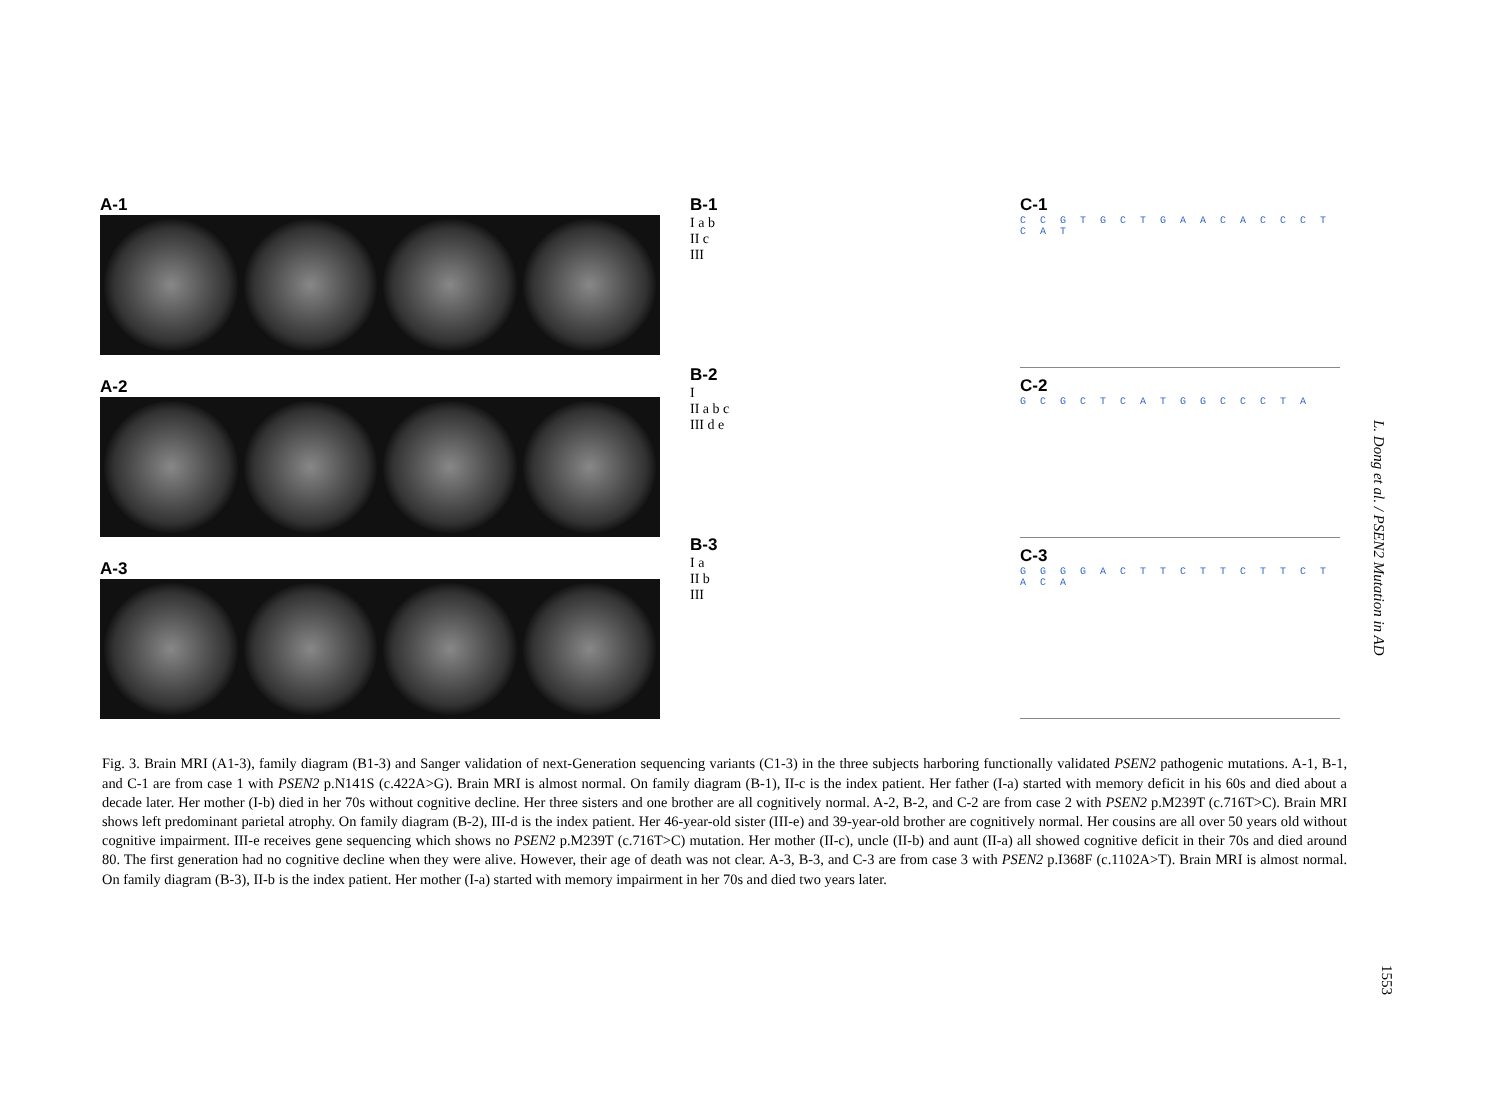A-1
A-2
A-3
B-1
I a b
II c
III
B-2
I
II a b c
III d e
B-3
I a
II b
III
C-1
C C G T G C T G A A C A C C C T C A T
C-2
G C G C T C A T G G C C C T A
C-3
G G G G A C T T C T T C T T C T A C A
Fig. 3. Brain MRI (A1-3), family diagram (B1-3) and Sanger validation of next-Generation sequencing variants (C1-3) in the three subjects harboring functionally validated PSEN2 pathogenic mutations. A-1, B-1, and C-1 are from case 1 with PSEN2 p.N141S (c.422A>G). Brain MRI is almost normal. On family diagram (B-1), II-c is the index patient. Her father (I-a) started with memory deficit in his 60s and died about a decade later. Her mother (I-b) died in her 70s without cognitive decline. Her three sisters and one brother are all cognitively normal. A-2, B-2, and C-2 are from case 2 with PSEN2 p.M239T (c.716T>C). Brain MRI shows left predominant parietal atrophy. On family diagram (B-2), III-d is the index patient. Her 46-year-old sister (III-e) and 39-year-old brother are cognitively normal. Her cousins are all over 50 years old without cognitive impairment. III-e receives gene sequencing which shows no PSEN2 p.M239T (c.716T>C) mutation. Her mother (II-c), uncle (II-b) and aunt (II-a) all showed cognitive deficit in their 70s and died around 80. The first generation had no cognitive decline when they were alive. However, their age of death was not clear. A-3, B-3, and C-3 are from case 3 with PSEN2 p.I368F (c.1102A>T). Brain MRI is almost normal. On family diagram (B-3), II-b is the index patient. Her mother (I-a) started with memory impairment in her 70s and died two years later.
L. Dong et al. / PSEN2 Mutation in AD
1553